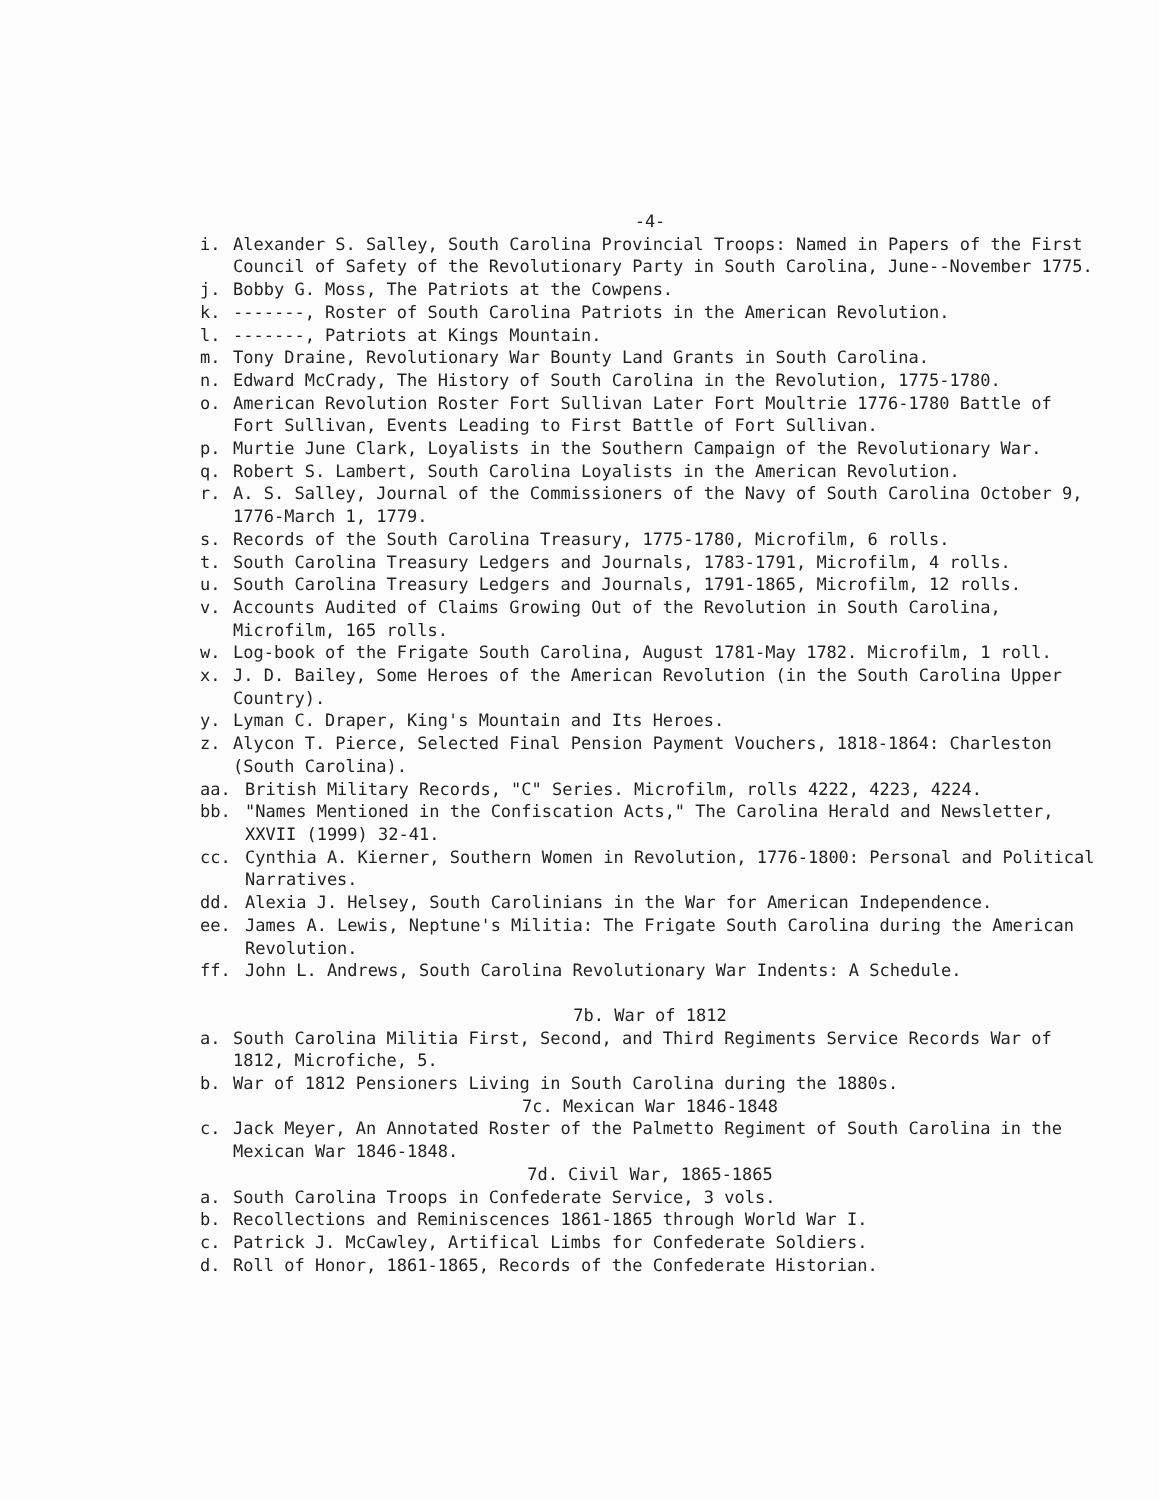-4-
i. Alexander S. Salley, South Carolina Provincial Troops: Named in Papers of the First Council of Safety of the Revolutionary Party in South Carolina, June--November 1775.
j. Bobby G. Moss, The Patriots at the Cowpens.
k. -------, Roster of South Carolina Patriots in the American Revolution.
l. -------, Patriots at Kings Mountain.
m. Tony Draine, Revolutionary War Bounty Land Grants in South Carolina.
n. Edward McCrady, The History of South Carolina in the Revolution, 1775-1780.
o. American Revolution Roster Fort Sullivan Later Fort Moultrie 1776-1780 Battle of Fort Sullivan, Events Leading to First Battle of Fort Sullivan.
p. Murtie June Clark, Loyalists in the Southern Campaign of the Revolutionary War.
q. Robert S. Lambert, South Carolina Loyalists in the American Revolution.
r. A. S. Salley, Journal of the Commissioners of the Navy of South Carolina October 9, 1776-March 1, 1779.
s. Records of the South Carolina Treasury, 1775-1780, Microfilm, 6 rolls.
t. South Carolina Treasury Ledgers and Journals, 1783-1791, Microfilm, 4 rolls.
u. South Carolina Treasury Ledgers and Journals, 1791-1865, Microfilm, 12 rolls.
v. Accounts Audited of Claims Growing Out of the Revolution in South Carolina, Microfilm, 165 rolls.
w. Log-book of the Frigate South Carolina, August 1781-May 1782. Microfilm, 1 roll.
x. J. D. Bailey, Some Heroes of the American Revolution (in the South Carolina Upper Country).
y. Lyman C. Draper, King's Mountain and Its Heroes.
z. Alycon T. Pierce, Selected Final Pension Payment Vouchers, 1818-1864: Charleston (South Carolina).
aa. British Military Records, "C" Series. Microfilm, rolls 4222, 4223, 4224.
bb. "Names Mentioned in the Confiscation Acts," The Carolina Herald and Newsletter, XXVII (1999) 32-41.
cc. Cynthia A. Kierner, Southern Women in Revolution, 1776-1800: Personal and Political Narratives.
dd. Alexia J. Helsey, South Carolinians in the War for American Independence.
ee. James A. Lewis, Neptune's Militia: The Frigate South Carolina during the American Revolution.
ff. John L. Andrews, South Carolina Revolutionary War Indents: A Schedule.
7b. War of 1812
a. South Carolina Militia First, Second, and Third Regiments Service Records War of 1812, Microfiche, 5.
b. War of 1812 Pensioners Living in South Carolina during the 1880s.
7c. Mexican War 1846-1848
c. Jack Meyer, An Annotated Roster of the Palmetto Regiment of South Carolina in the Mexican War 1846-1848.
7d. Civil War, 1865-1865
a. South Carolina Troops in Confederate Service, 3 vols.
b. Recollections and Reminiscences 1861-1865 through World War I.
c. Patrick J. McCawley, Artifical Limbs for Confederate Soldiers.
d. Roll of Honor, 1861-1865, Records of the Confederate Historian.